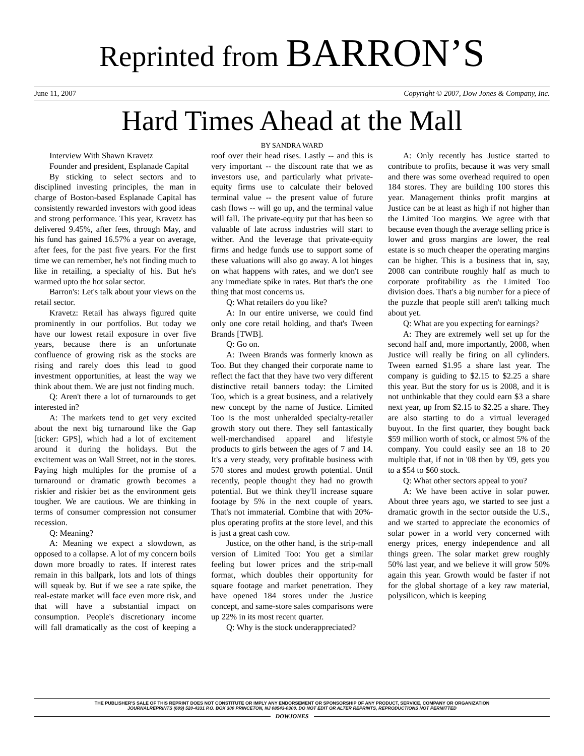Reprinted from BARRON’S
June 11, 2007 Copyright © 2007, Dow Jones & Company, Inc.
Hard Times Ahead at the Mall
BY SANDRA WARD
Interview With Shawn Kravetz
Founder and president, Esplanade Capital
By sticking to select sectors and to disciplined investing principles, the man in charge of Boston-based Esplanade Capital has consistently rewarded investors with good ideas and strong performance. This year, Kravetz has delivered 9.45%, after fees, through May, and his fund has gained 16.57% a year on average, after fees, for the past five years. For the first time we can remember, he's not finding much to like in retailing, a specialty of his. But he's warmed upto the hot solar sector.
Barron's: Let's talk about your views on the retail sector.
Kravetz: Retail has always figured quite prominently in our portfolios. But today we have our lowest retail exposure in over five years, because there is an unfortunate confluence of growing risk as the stocks are rising and rarely does this lead to good investment opportunities, at least the way we think about them. We are just not finding much.
Q: Aren't there a lot of turnarounds to get interested in?
A: The markets tend to get very excited about the next big turnaround like the Gap [ticker: GPS], which had a lot of excitement around it during the holidays. But the excitement was on Wall Street, not in the stores. Paying high multiples for the promise of a turnaround or dramatic growth becomes a riskier and riskier bet as the environment gets tougher. We are cautious. We are thinking in terms of consumer compression not consumer recession.
Q: Meaning?
A: Meaning we expect a slowdown, as opposed to a collapse. A lot of my concern boils down more broadly to rates. If interest rates remain in this ballpark, lots and lots of things will squeak by. But if we see a rate spike, the real-estate market will face even more risk, and that will have a substantial impact on consumption. People's discretionary income will fall dramatically as the cost of keeping a roof over their head rises. Lastly -- and this is very important -- the discount rate that we as investors use, and particularly what private-equity firms use to calculate their beloved terminal value -- the present value of future cash flows -- will go up, and the terminal value will fall. The private-equity put that has been so valuable of late across industries will start to wither. And the leverage that private-equity firms and hedge funds use to support some of these valuations will also go away. A lot hinges on what happens with rates, and we don't see any immediate spike in rates. But that's the one thing that most concerns us.
Q: What retailers do you like?
A: In our entire universe, we could find only one core retail holding, and that's Tween Brands [TWB].
Q: Go on.
A: Tween Brands was formerly known as Too. But they changed their corporate name to reflect the fact that they have two very different distinctive retail banners today: the Limited Too, which is a great business, and a relatively new concept by the name of Justice. Limited Too is the most unheralded specialty-retailer growth story out there. They sell fantastically well-merchandised apparel and lifestyle products to girls between the ages of 7 and 14. It's a very steady, very profitable business with 570 stores and modest growth potential. Until recently, people thought they had no growth potential. But we think they'll increase square footage by 5% in the next couple of years. That's not immaterial. Combine that with 20%-plus operating profits at the store level, and this is just a great cash cow.
Justice, on the other hand, is the strip-mall version of Limited Too: You get a similar feeling but lower prices and the strip-mall format, which doubles their opportunity for square footage and market penetration. They have opened 184 stores under the Justice concept, and same-store sales comparisons were up 22% in its most recent quarter.
Q: Why is the stock underappreciated?
A: Only recently has Justice started to contribute to profits, because it was very small and there was some overhead required to open 184 stores. They are building 100 stores this year. Management thinks profit margins at Justice can be at least as high if not higher than the Limited Too margins. We agree with that because even though the average selling price is lower and gross margins are lower, the real estate is so much cheaper the operating margins can be higher. This is a business that in, say, 2008 can contribute roughly half as much to corporate profitability as the Limited Too division does. That's a big number for a piece of the puzzle that people still aren't talking much about yet.
Q: What are you expecting for earnings?
A: They are extremely well set up for the second half and, more importantly, 2008, when Justice will really be firing on all cylinders. Tween earned $1.95 a share last year. The company is guiding to $2.15 to $2.25 a share this year. But the story for us is 2008, and it is not unthinkable that they could earn $3 a share next year, up from $2.15 to $2.25 a share. They are also starting to do a virtual leveraged buyout. In the first quarter, they bought back $59 million worth of stock, or almost 5% of the company. You could easily see an 18 to 20 multiple that, if not in '08 then by '09, gets you to a $54 to $60 stock.
Q: What other sectors appeal to you?
A: We have been active in solar power. About three years ago, we started to see just a dramatic growth in the sector outside the U.S., and we started to appreciate the economics of solar power in a world very concerned with energy prices, energy independence and all things green. The solar market grew roughly 50% last year, and we believe it will grow 50% again this year. Growth would be faster if not for the global shortage of a key raw material, polysilicon, which is keeping
THE PUBLISHER'S SALE OF THIS REPRINT DOES NOT CONSTITUTE OR IMPLY ANY ENDORSEMENT OR SPONSORSHIP OF ANY PRODUCT, SERVICE, COMPANY OR ORGANIZATION
JOURNALREPRINTS (609) 520-4331 P.O. BOX 300 PRINCETON, NJ 08543-0300. DO NOT EDIT OR ALTER REPRINTS, REPRODUCTIONS NOT PERMITTED
DOWJONES